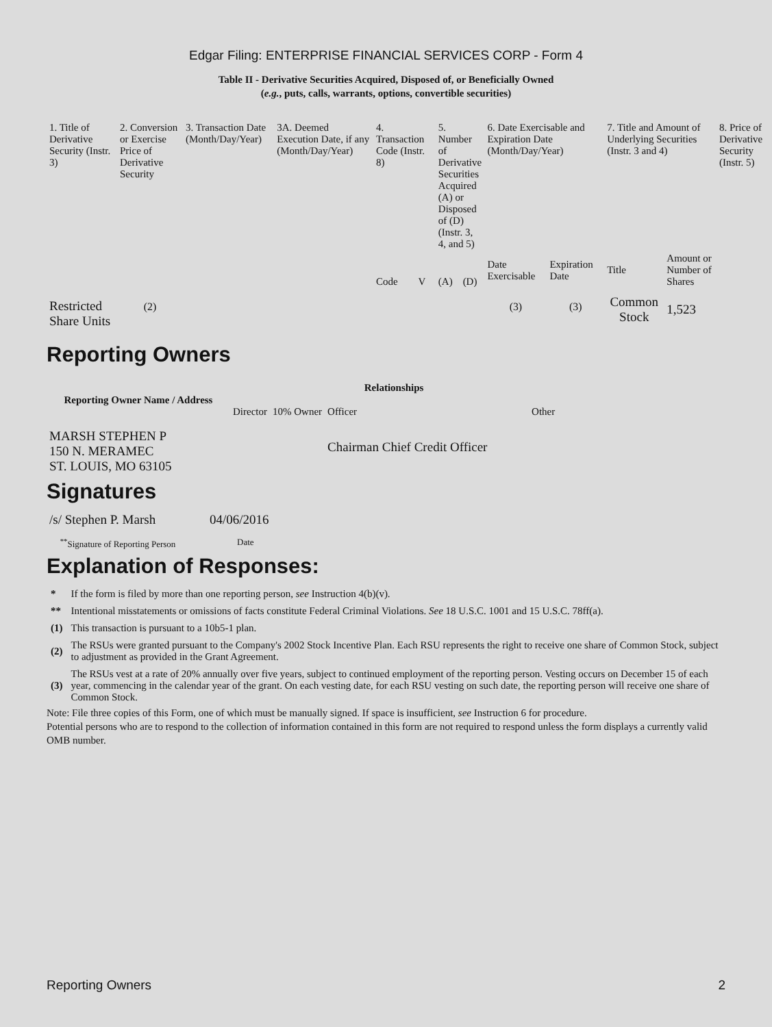Edgar Filing: ENTERPRISE FINANCIAL SERVICES CORP - Form 4
Table II - Derivative Securities Acquired, Disposed of, or Beneficially Owned
(e.g., puts, calls, warrants, options, convertible securities)
| 1. Title of Derivative Security (Instr. 3) | 2. Conversion or Exercise Price of Derivative Security | 3. Transaction Date (Month/Day/Year) | 3A. Deemed Execution Date, if any (Month/Day/Year) | 4. Transaction Code (Instr. 8) | | 5. Number of Derivative Securities Acquired (A) or Disposed of (D) (Instr. 3, 4, and 5) | | 6. Date Exercisable and Expiration Date (Month/Day/Year) | | 7. Title and Amount of Underlying Securities (Instr. 3 and 4) | | 8. Price of Derivative Security (Instr. 5) |
| --- | --- | --- | --- | --- | --- | --- | --- | --- | --- | --- | --- | --- |
| | | | | Code | V | (A) | (D) | Date Exercisable | Expiration Date | Title | Amount or Number of Shares | |
| Restricted Share Units | <sup>(2)</sup> | | | | | | | <sup>(3)</sup> | <sup>(3)</sup> | Common Stock | 1,523 | |
Reporting Owners
| Reporting Owner Name / Address | Relationships | | | |
| --- | --- | --- | --- | --- |
| | Director | 10% Owner | Officer | Other |
| MARSH STEPHEN P 150 N. MERAMEC ST. LOUIS, MO 63105 | | | Chairman Chief Credit Officer | |
Signatures
| /s/ Stephen P. Marsh | 04/06/2016 |
| <sup>**</sup> Signature of Reporting Person | Date |
Explanation of Responses:
| * | If the form is filed by more than one reporting person, see Instruction 4(b)(v). |
| ** | Intentional misstatements or omissions of facts constitute Federal Criminal Violations. See 18 U.S.C. 1001 and 15 U.S.C. 78ff(a). |
| (1) | This transaction is pursuant to a 10b5-1 plan. |
| (2) | The RSUs were granted pursuant to the Company's 2002 Stock Incentive Plan. Each RSU represents the right to receive one share of Common Stock, subject to adjustment as provided in the Grant Agreement. |
| (3) | The RSUs vest at a rate of 20% annually over five years, subject to continued employment of the reporting person. Vesting occurs on December 15 of each year, commencing in the calendar year of the grant. On each vesting date, for each RSU vesting on such date, the reporting person will receive one share of Common Stock. |
Note: File three copies of this Form, one of which must be manually signed. If space is insufficient, see Instruction 6 for procedure.
Potential persons who are to respond to the collection of information contained in this form are not required to respond unless the form displays a currently valid OMB number.
Reporting Owners 2